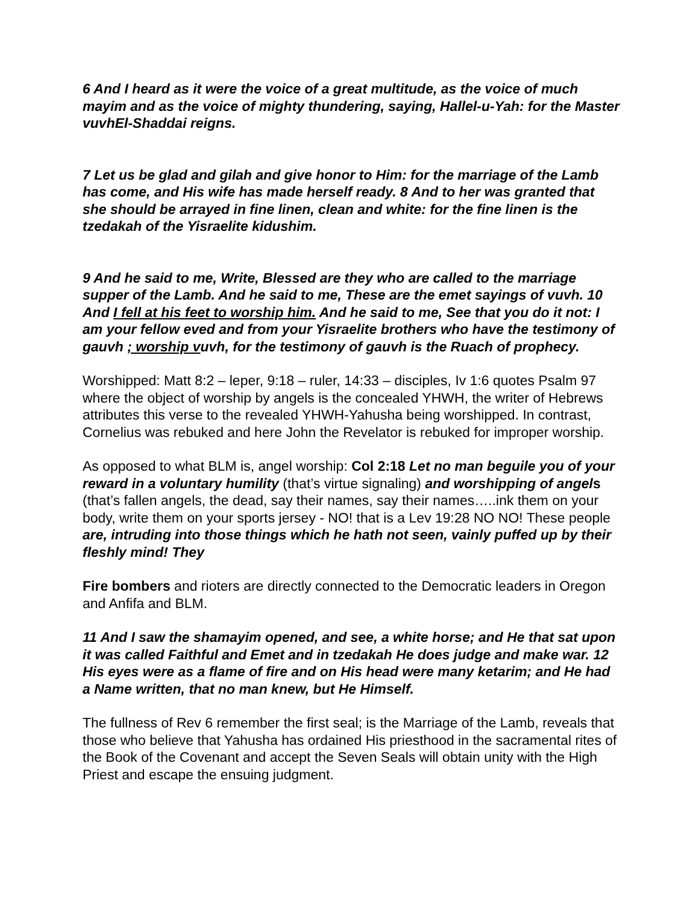6 And I heard as it were the voice of a great multitude, as the voice of much mayim and as the voice of mighty thundering, saying, Hallel-u-Yah: for the Master vuvhEl-Shaddai reigns.
7 Let us be glad and gilah and give honor to Him: for the marriage of the Lamb has come, and His wife has made herself ready. 8 And to her was granted that she should be arrayed in fine linen, clean and white: for the fine linen is the tzedakah of the Yisraelite kidushim.
9 And he said to me, Write, Blessed are they who are called to the marriage supper of the Lamb. And he said to me, These are the emet sayings of vuvh. 10 And I fell at his feet to worship him. And he said to me, See that you do it not: I am your fellow eved and from your Yisraelite brothers who have the testimony of gauvh ; worship vuvh, for the testimony of gauvh is the Ruach of prophecy.
Worshipped: Matt 8:2 – leper, 9:18 – ruler, 14:33 – disciples, Iv 1:6 quotes Psalm 97 where the object of worship by angels is the concealed YHWH, the writer of Hebrews attributes this verse to the revealed YHWH-Yahusha being worshipped. In contrast, Cornelius was rebuked and here John the Revelator is rebuked for improper worship.
As opposed to what BLM is, angel worship: Col 2:18 Let no man beguile you of your reward in a voluntary humility (that’s virtue signaling) and worshipping of angel s (that’s fallen angels, the dead, say their names, say their names…..ink them on your body, write them on your sports jersey - NO! that is a Lev 19:28 NO NO! These people are, intruding into those things which he hath not seen, vainly puffed up by their fleshly mind! They
Fire bombers and rioters are directly connected to the Democratic leaders in Oregon and Anfifa and BLM.
11 And I saw the shamayim opened, and see, a white horse; and He that sat upon it was called Faithful and Emet and in tzedakah He does judge and make war. 12 His eyes were as a flame of fire and on His head were many ketarim; and He had a Name written, that no man knew, but He Himself.
The fullness of Rev 6 remember the first seal; is the Marriage of the Lamb, reveals that those who believe that Yahusha has ordained His priesthood in the sacramental rites of the Book of the Covenant and accept the Seven Seals will obtain unity with the High Priest and escape the ensuing judgment.